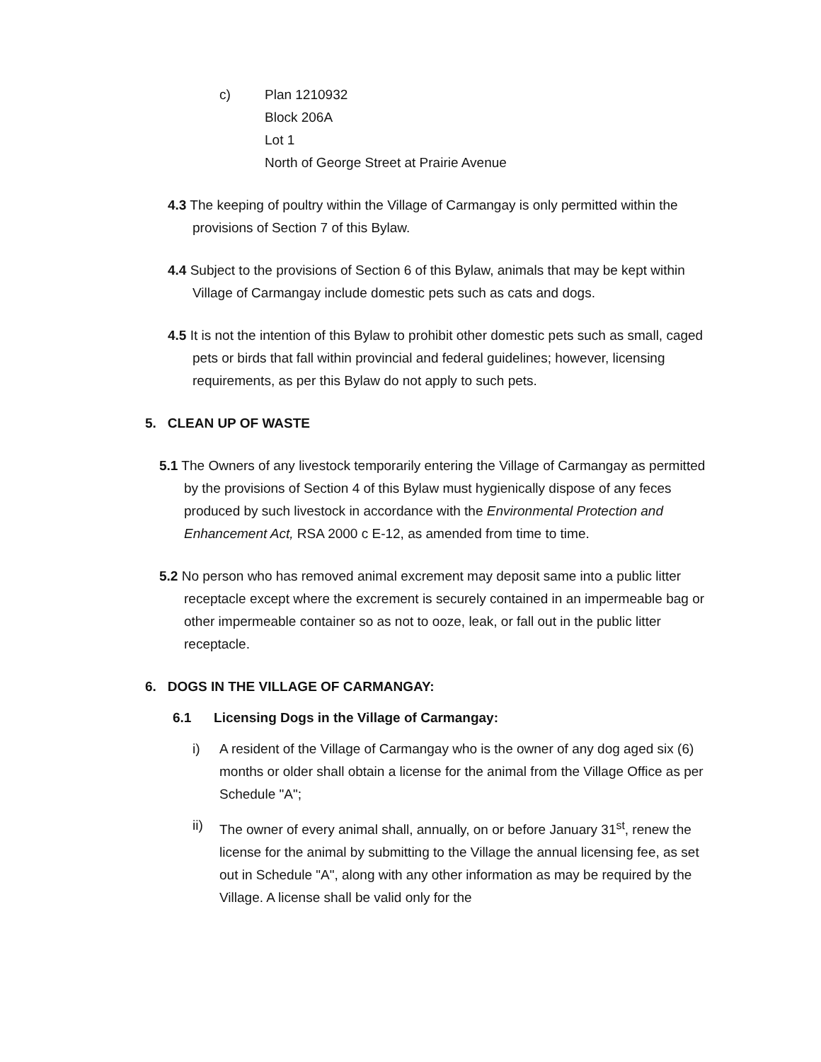c) Plan 1210932
Block 206A
Lot 1
North of George Street at Prairie Avenue
4.3 The keeping of poultry within the Village of Carmangay is only permitted within the provisions of Section 7 of this Bylaw.
4.4 Subject to the provisions of Section 6 of this Bylaw, animals that may be kept within Village of Carmangay include domestic pets such as cats and dogs.
4.5 It is not the intention of this Bylaw to prohibit other domestic pets such as small, caged pets or birds that fall within provincial and federal guidelines; however, licensing requirements, as per this Bylaw do not apply to such pets.
5. CLEAN UP OF WASTE
5.1 The Owners of any livestock temporarily entering the Village of Carmangay as permitted by the provisions of Section 4 of this Bylaw must hygienically dispose of any feces produced by such livestock in accordance with the Environmental Protection and Enhancement Act, RSA 2000 c E-12, as amended from time to time.
5.2 No person who has removed animal excrement may deposit same into a public litter receptacle except where the excrement is securely contained in an impermeable bag or other impermeable container so as not to ooze, leak, or fall out in the public litter receptacle.
6. DOGS IN THE VILLAGE OF CARMANGAY:
6.1 Licensing Dogs in the Village of Carmangay:
i) A resident of the Village of Carmangay who is the owner of any dog aged six (6) months or older shall obtain a license for the animal from the Village Office as per Schedule "A";
ii) The owner of every animal shall, annually, on or before January 31<sup>st</sup>, renew the license for the animal by submitting to the Village the annual licensing fee, as set out in Schedule "A", along with any other information as may be required by the Village. A license shall be valid only for the